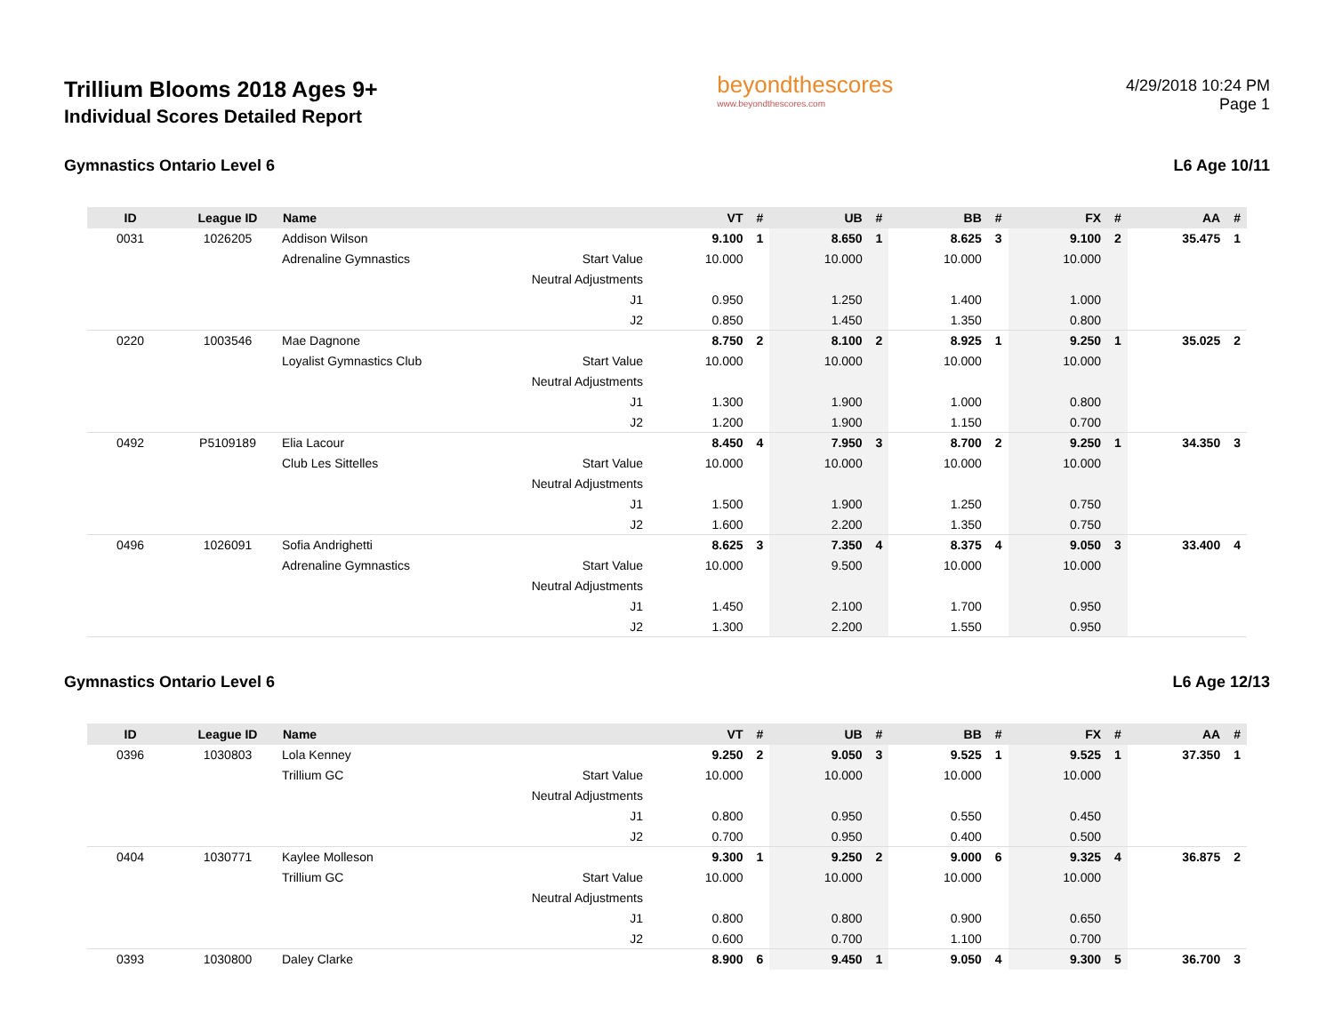Trillium Blooms 2018 Ages 9+
Individual Scores Detailed Report
beyondthescores
www.beyondthescores.com
4/29/2018 10:24 PM
Page 1
Gymnastics Ontario Level 6 L6 Age 10/11
| ID | League ID | Name | | VT | # | UB | # | BB | # | FX | # | AA | # |
| --- | --- | --- | --- | --- | --- | --- | --- | --- | --- | --- | --- | --- | --- |
| 0031 | 1026205 | Addison Wilson | | 9.100 | 1 | 8.650 | 1 | 8.625 | 3 | 9.100 | 2 | 35.475 | 1 |
| | | Adrenaline Gymnastics | Start Value | 10.000 | | 10.000 | | 10.000 | | 10.000 | | | |
| | | | Neutral Adjustments | | | | | | | | | | |
| | | | J1 | 0.950 | | 1.250 | | 1.400 | | 1.000 | | | |
| | | | J2 | 0.850 | | 1.450 | | 1.350 | | 0.800 | | | |
| 0220 | 1003546 | Mae Dagnone | | 8.750 | 2 | 8.100 | 2 | 8.925 | 1 | 9.250 | 1 | 35.025 | 2 |
| | | Loyalist Gymnastics Club | Start Value | 10.000 | | 10.000 | | 10.000 | | 10.000 | | | |
| | | | Neutral Adjustments | | | | | | | | | | |
| | | | J1 | 1.300 | | 1.900 | | 1.000 | | 0.800 | | | |
| | | | J2 | 1.200 | | 1.900 | | 1.150 | | 0.700 | | | |
| 0492 | P5109189 | Elia Lacour | | 8.450 | 4 | 7.950 | 3 | 8.700 | 2 | 9.250 | 1 | 34.350 | 3 |
| | | Club Les Sittelles | Start Value | 10.000 | | 10.000 | | 10.000 | | 10.000 | | | |
| | | | Neutral Adjustments | | | | | | | | | | |
| | | | J1 | 1.500 | | 1.900 | | 1.250 | | 0.750 | | | |
| | | | J2 | 1.600 | | 2.200 | | 1.350 | | 0.750 | | | |
| 0496 | 1026091 | Sofia Andrighetti | | 8.625 | 3 | 7.350 | 4 | 8.375 | 4 | 9.050 | 3 | 33.400 | 4 |
| | | Adrenaline Gymnastics | Start Value | 10.000 | | 9.500 | | 10.000 | | 10.000 | | | |
| | | | Neutral Adjustments | | | | | | | | | | |
| | | | J1 | 1.450 | | 2.100 | | 1.700 | | 0.950 | | | |
| | | | J2 | 1.300 | | 2.200 | | 1.550 | | 0.950 | | | |
Gymnastics Ontario Level 6 L6 Age 12/13
| ID | League ID | Name | | VT | # | UB | # | BB | # | FX | # | AA | # |
| --- | --- | --- | --- | --- | --- | --- | --- | --- | --- | --- | --- | --- | --- |
| 0396 | 1030803 | Lola Kenney | | 9.250 | 2 | 9.050 | 3 | 9.525 | 1 | 9.525 | 1 | 37.350 | 1 |
| | | Trillium GC | Start Value | 10.000 | | 10.000 | | 10.000 | | 10.000 | | | |
| | | | Neutral Adjustments | | | | | | | | | | |
| | | | J1 | 0.800 | | 0.950 | | 0.550 | | 0.450 | | | |
| | | | J2 | 0.700 | | 0.950 | | 0.400 | | 0.500 | | | |
| 0404 | 1030771 | Kaylee Molleson | | 9.300 | 1 | 9.250 | 2 | 9.000 | 6 | 9.325 | 4 | 36.875 | 2 |
| | | Trillium GC | Start Value | 10.000 | | 10.000 | | 10.000 | | 10.000 | | | |
| | | | Neutral Adjustments | | | | | | | | | | |
| | | | J1 | 0.800 | | 0.800 | | 0.900 | | 0.650 | | | |
| | | | J2 | 0.600 | | 0.700 | | 1.100 | | 0.700 | | | |
| 0393 | 1030800 | Daley Clarke | | 8.900 | 6 | 9.450 | 1 | 9.050 | 4 | 9.300 | 5 | 36.700 | 3 |